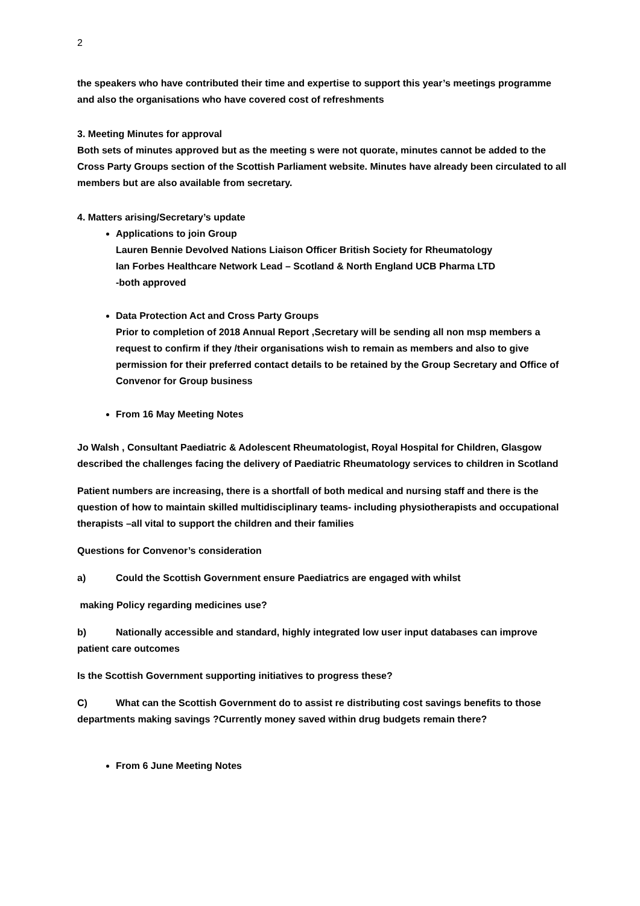2
the speakers who have contributed their time and expertise to support this year’s meetings programme and also the organisations who have covered cost of refreshments
3. Meeting Minutes for approval
Both sets of minutes approved but as the meeting s were not quorate, minutes cannot be added to the Cross Party Groups section of the Scottish Parliament website. Minutes have already been circulated to all members but are also available from secretary.
4. Matters arising/Secretary’s update
Applications to join Group
Lauren Bennie Devolved Nations Liaison Officer British Society for Rheumatology
Ian Forbes Healthcare Network Lead – Scotland & North England UCB Pharma LTD
-both approved
Data Protection Act and Cross Party Groups
Prior to completion of 2018 Annual Report ,Secretary will be sending all non msp members a request to confirm if they /their organisations wish to remain as members and also to give permission for their preferred contact details to be retained by the Group Secretary and Office of Convenor for Group business
From 16 May Meeting Notes
Jo Walsh , Consultant Paediatric & Adolescent Rheumatologist, Royal Hospital for Children, Glasgow described the challenges facing the delivery of Paediatric Rheumatology services to children in Scotland
Patient numbers are increasing, there is a shortfall of both medical and nursing staff and there is the question of how to maintain skilled multidisciplinary teams- including physiotherapists and occupational therapists –all vital to support the children and their families
Questions for Convenor’s consideration
a) Could the Scottish Government ensure Paediatrics are engaged with whilst
making Policy regarding medicines use?
b) Nationally accessible and standard, highly integrated low user input databases can improve patient care outcomes
Is the Scottish Government supporting initiatives to progress these?
C) What can the Scottish Government do to assist re distributing cost savings benefits to those departments making savings ?Currently money saved within drug budgets remain there?
From 6 June Meeting Notes